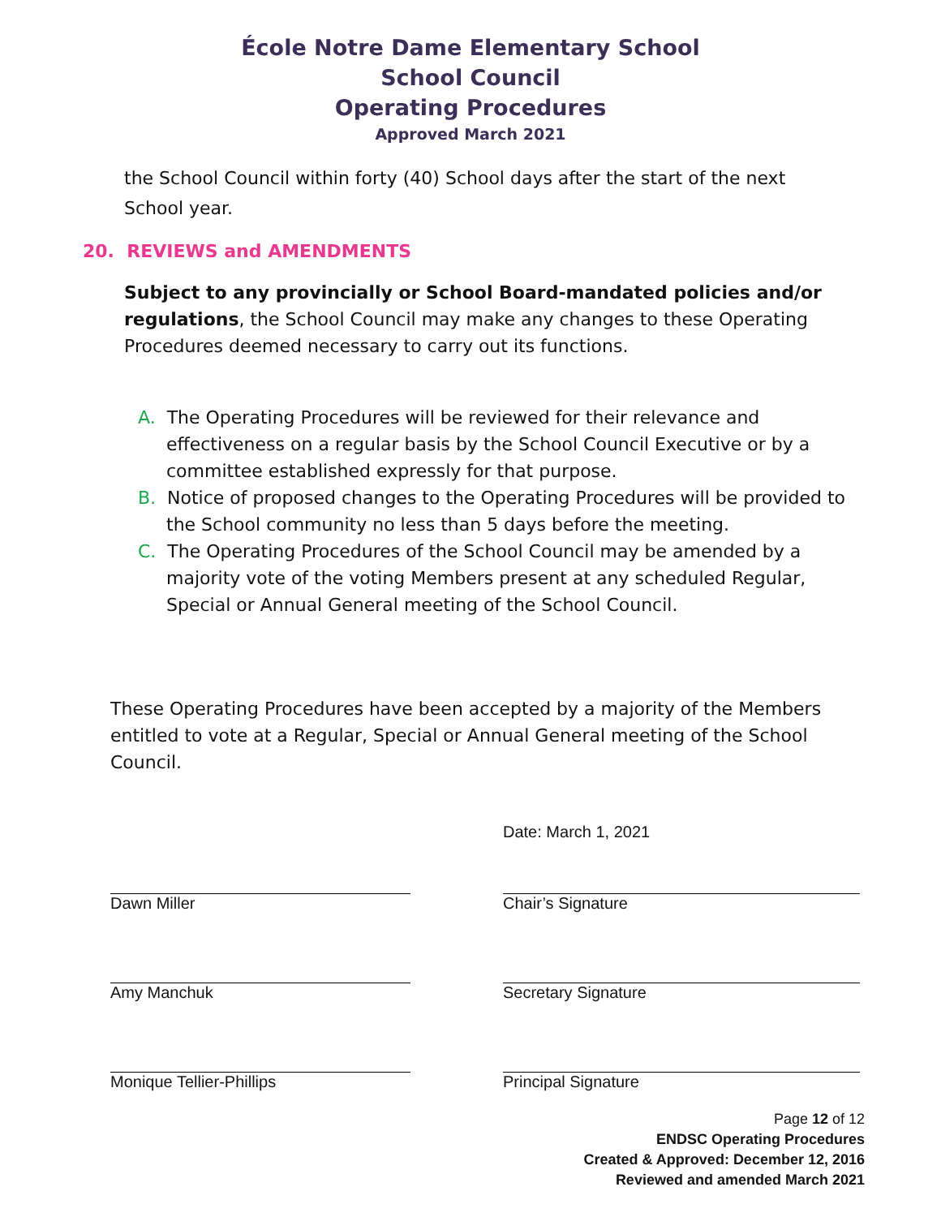École Notre Dame Elementary School
School Council
Operating Procedures
Approved March 2021
the School Council within forty (40) School days after the start of the next School year.
20. REVIEWS and AMENDMENTS
Subject to any provincially or School Board-mandated policies and/or regulations, the School Council may make any changes to these Operating Procedures deemed necessary to carry out its functions.
A. The Operating Procedures will be reviewed for their relevance and effectiveness on a regular basis by the School Council Executive or by a committee established expressly for that purpose.
B. Notice of proposed changes to the Operating Procedures will be provided to the School community no less than 5 days before the meeting.
C. The Operating Procedures of the School Council may be amended by a majority vote of the voting Members present at any scheduled Regular, Special or Annual General meeting of the School Council.
These Operating Procedures have been accepted by a majority of the Members entitled to vote at a Regular, Special or Annual General meeting of the School Council.
Date: March 1, 2021
Dawn Miller Chair’s Signature
Amy Manchuk Secretary Signature
Monique Tellier-Phillips Principal Signature
Page 12 of 12
ENDSC Operating Procedures
Created & Approved: December 12, 2016
Reviewed and amended March 2021